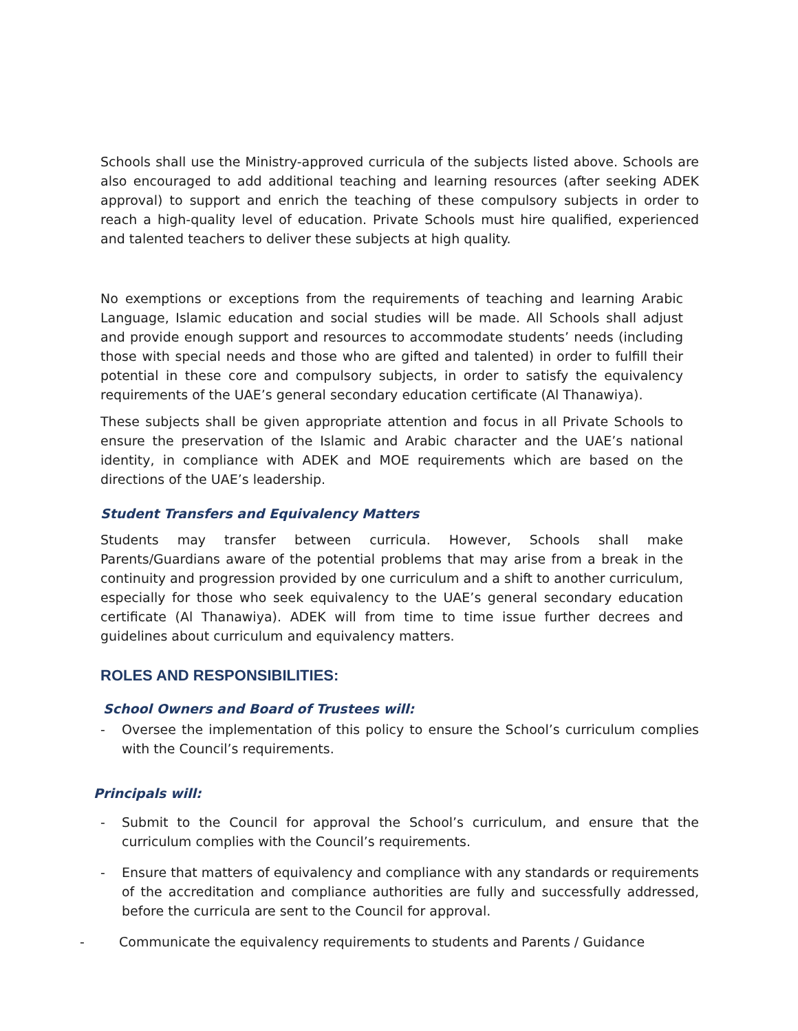Schools shall use the Ministry-approved curricula of the subjects listed above. Schools are also encouraged to add additional teaching and learning resources (after seeking ADEK approval) to support and enrich the teaching of these compulsory subjects in order to reach a high-quality level of education. Private Schools must hire qualified, experienced and talented teachers to deliver these subjects at high quality.
No exemptions or exceptions from the requirements of teaching and learning Arabic Language, Islamic education and social studies will be made. All Schools shall adjust and provide enough support and resources to accommodate students’ needs (including those with special needs and those who are gifted and talented) in order to fulfill their potential in these core and compulsory subjects, in order to satisfy the equivalency requirements of the UAE’s general secondary education certificate (Al Thanawiya).
These subjects shall be given appropriate attention and focus in all Private Schools to ensure the preservation of the Islamic and Arabic character and the UAE’s national identity, in compliance with ADEK and MOE requirements which are based on the directions of the UAE’s leadership.
Student Transfers and Equivalency Matters
Students may transfer between curricula. However, Schools shall make Parents/Guardians aware of the potential problems that may arise from a break in the continuity and progression provided by one curriculum and a shift to another curriculum, especially for those who seek equivalency to the UAE’s general secondary education certificate (Al Thanawiya). ADEK will from time to time issue further decrees and guidelines about curriculum and equivalency matters.
ROLES AND RESPONSIBILITIES:
School Owners and Board of Trustees will:
- Oversee the implementation of this policy to ensure the School’s curriculum complies with the Council’s requirements.
Principals will:
- Submit to the Council for approval the School’s curriculum, and ensure that the curriculum complies with the Council’s requirements.
- Ensure that matters of equivalency and compliance with any standards or requirements of the accreditation and compliance authorities are fully and successfully addressed, before the curricula are sent to the Council for approval.
- Communicate the equivalency requirements to students and Parents / Guidance